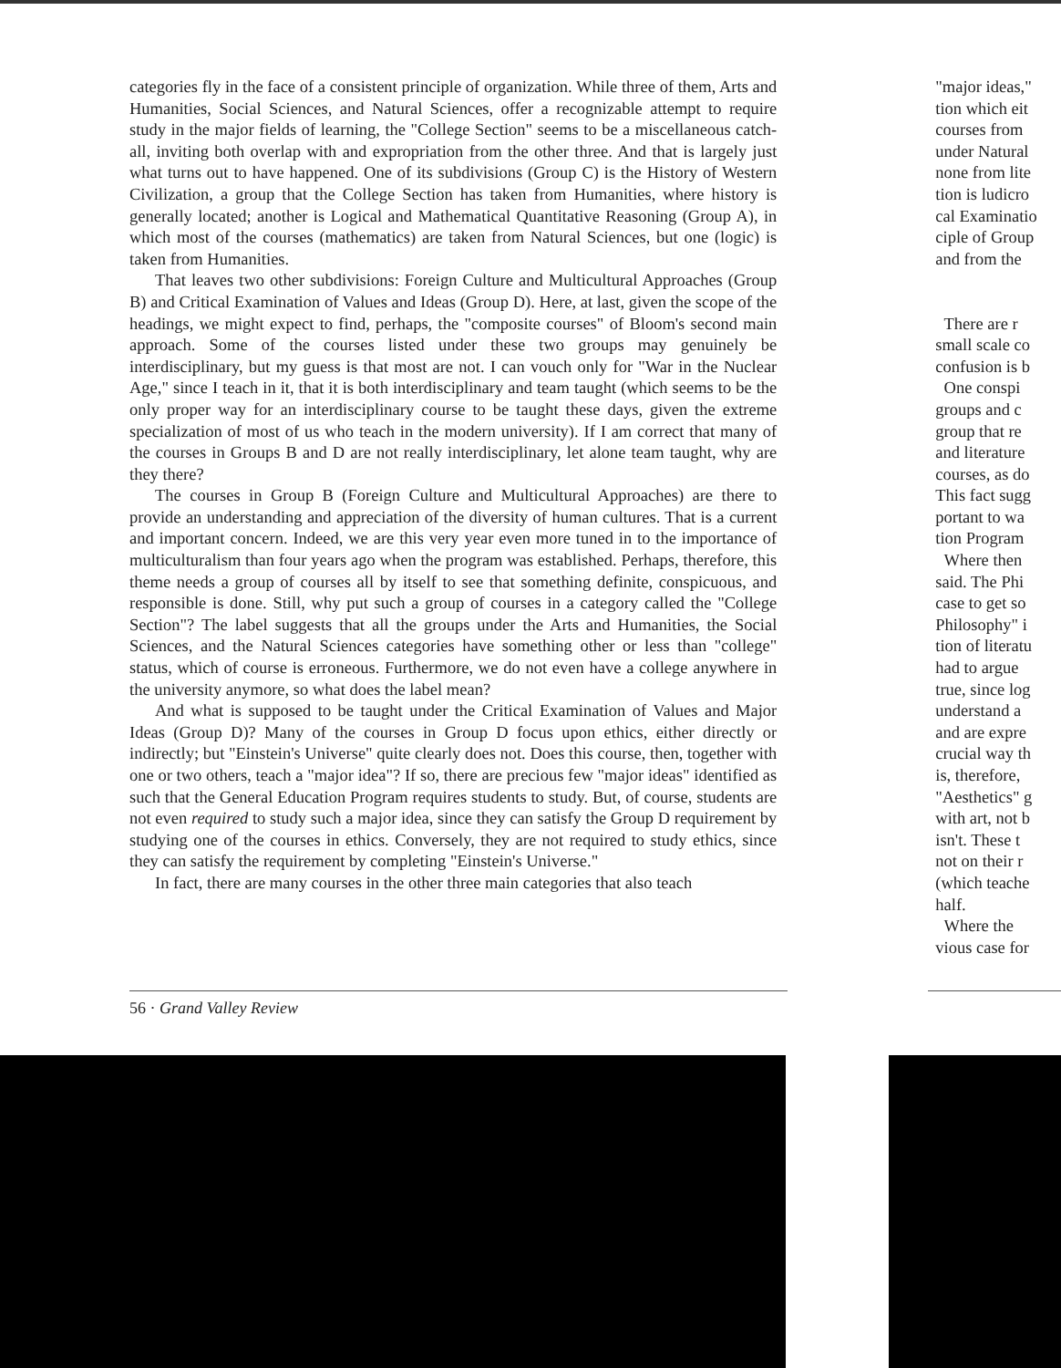categories fly in the face of a consistent principle of organization. While three of them, Arts and Humanities, Social Sciences, and Natural Sciences, offer a recognizable attempt to require study in the major fields of learning, the "College Section" seems to be a miscellaneous catch-all, inviting both overlap with and expropriation from the other three. And that is largely just what turns out to have happened. One of its subdivisions (Group C) is the History of Western Civilization, a group that the College Section has taken from Humanities, where history is generally located; another is Logical and Mathematical Quantitative Reasoning (Group A), in which most of the courses (mathematics) are taken from Natural Sciences, but one (logic) is taken from Humanities.
That leaves two other subdivisions: Foreign Culture and Multicultural Approaches (Group B) and Critical Examination of Values and Ideas (Group D). Here, at last, given the scope of the headings, we might expect to find, perhaps, the "composite courses" of Bloom's second main approach. Some of the courses listed under these two groups may genuinely be interdisciplinary, but my guess is that most are not. I can vouch only for "War in the Nuclear Age," since I teach in it, that it is both interdisciplinary and team taught (which seems to be the only proper way for an interdisciplinary course to be taught these days, given the extreme specialization of most of us who teach in the modern university). If I am correct that many of the courses in Groups B and D are not really interdisciplinary, let alone team taught, why are they there?
The courses in Group B (Foreign Culture and Multicultural Approaches) are there to provide an understanding and appreciation of the diversity of human cultures. That is a current and important concern. Indeed, we are this very year even more tuned in to the importance of multiculturalism than four years ago when the program was established. Perhaps, therefore, this theme needs a group of courses all by itself to see that something definite, conspicuous, and responsible is done. Still, why put such a group of courses in a category called the "College Section"? The label suggests that all the groups under the Arts and Humanities, the Social Sciences, and the Natural Sciences categories have something other or less than "college" status, which of course is erroneous. Furthermore, we do not even have a college anywhere in the university anymore, so what does the label mean?
And what is supposed to be taught under the Critical Examination of Values and Major Ideas (Group D)? Many of the courses in Group D focus upon ethics, either directly or indirectly; but "Einstein's Universe" quite clearly does not. Does this course, then, together with one or two others, teach a "major idea"? If so, there are precious few "major ideas" identified as such that the General Education Program requires students to study. But, of course, students are not even required to study such a major idea, since they can satisfy the Group D requirement by studying one of the courses in ethics. Conversely, they are not required to study ethics, since they can satisfy the requirement by completing "Einstein's Universe."
In fact, there are many courses in the other three main categories that also teach
"major ideas,"
tion which eit
courses from
under Natural
none from lite
tion is ludicro
cal Examinatio
ciple of Group
and from the
There are r
small scale co
confusion is b
One conspi
groups and c
group that re
and literature
courses, as do
This fact sugg
portant to wa
tion Program
Where then
said. The Phi
case to get so
Philosophy" i
tion of literatu
had to argue
true, since log
understand a
and are expre
crucial way th
is, therefore,
"Aesthetics" g
with art, not b
isn't. These t
not on their r
(which teache
half.
Where the
vious case for
56 · Grand Valley Review